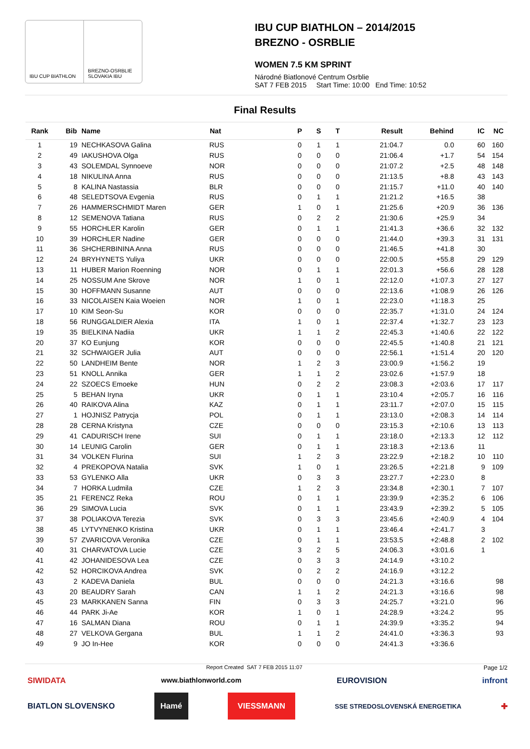IBU CUP BIATHLON BREZNO-OSRBLIE SLOVAKIA IBU
IBU CUP BIATHLON – 2014/2015
BREZNO - OSRBLIE
WOMEN 7.5 KM SPRINT
Národné Biatlonové Centrum Osrblie
SAT 7 FEB 2015 Start Time: 10:00 End Time: 10:52
Final Results
| Rank | Bib | Name | Nat | P | S | T | Result | Behind | IC | NC |
| --- | --- | --- | --- | --- | --- | --- | --- | --- | --- | --- |
| 1 | 19 | NECHKASOVA Galina | RUS | 0 | 1 | 1 | 21:04.7 | 0.0 | 60 | 160 |
| 2 | 49 | IAKUSHOVA Olga | RUS | 0 | 0 | 0 | 21:06.4 | +1.7 | 54 | 154 |
| 3 | 43 | SOLEMDAL Synnoeve | NOR | 0 | 0 | 0 | 21:07.2 | +2.5 | 48 | 148 |
| 4 | 18 | NIKULINA Anna | RUS | 0 | 0 | 0 | 21:13.5 | +8.8 | 43 | 143 |
| 5 | 8 | KALINA Nastassia | BLR | 0 | 0 | 0 | 21:15.7 | +11.0 | 40 | 140 |
| 6 | 48 | SELEDTSOVA Evgenia | RUS | 0 | 1 | 1 | 21:21.2 | +16.5 | 38 | |
| 7 | 26 | HAMMERSCHMIDT Maren | GER | 1 | 0 | 1 | 21:25.6 | +20.9 | 36 | 136 |
| 8 | 12 | SEMENOVA Tatiana | RUS | 0 | 2 | 2 | 21:30.6 | +25.9 | 34 | |
| 9 | 55 | HORCHLER Karolin | GER | 0 | 1 | 1 | 21:41.3 | +36.6 | 32 | 132 |
| 10 | 39 | HORCHLER Nadine | GER | 0 | 0 | 0 | 21:44.0 | +39.3 | 31 | 131 |
| 11 | 36 | SHCHERBININA Anna | RUS | 0 | 0 | 0 | 21:46.5 | +41.8 | 30 | |
| 12 | 24 | BRYHYNETS Yuliya | UKR | 0 | 0 | 0 | 22:00.5 | +55.8 | 29 | 129 |
| 13 | 11 | HUBER Marion Roenning | NOR | 0 | 1 | 1 | 22:01.3 | +56.6 | 28 | 128 |
| 14 | 25 | NOSSUM Ane Skrove | NOR | 1 | 0 | 1 | 22:12.0 | +1:07.3 | 27 | 127 |
| 15 | 30 | HOFFMANN Susanne | AUT | 0 | 0 | 0 | 22:13.6 | +1:08.9 | 26 | 126 |
| 16 | 33 | NICOLAISEN Kaia Woeien | NOR | 1 | 0 | 1 | 22:23.0 | +1:18.3 | 25 | |
| 17 | 10 | KIM Seon-Su | KOR | 0 | 0 | 0 | 22:35.7 | +1:31.0 | 24 | 124 |
| 18 | 56 | RUNGGALDIER Alexia | ITA | 1 | 0 | 1 | 22:37.4 | +1:32.7 | 23 | 123 |
| 19 | 35 | BIELKINA Nadiia | UKR | 1 | 1 | 2 | 22:45.3 | +1:40.6 | 22 | 122 |
| 20 | 37 | KO Eunjung | KOR | 0 | 0 | 0 | 22:45.5 | +1:40.8 | 21 | 121 |
| 21 | 32 | SCHWAIGER Julia | AUT | 0 | 0 | 0 | 22:56.1 | +1:51.4 | 20 | 120 |
| 22 | 50 | LANDHEIM Bente | NOR | 1 | 2 | 3 | 23:00.9 | +1:56.2 | 19 | |
| 23 | 51 | KNOLL Annika | GER | 1 | 1 | 2 | 23:02.6 | +1:57.9 | 18 | |
| 24 | 22 | SZOECS Emoeke | HUN | 0 | 2 | 2 | 23:08.3 | +2:03.6 | 17 | 117 |
| 25 | 5 | BEHAN Iryna | UKR | 0 | 1 | 1 | 23:10.4 | +2:05.7 | 16 | 116 |
| 26 | 40 | RAIKOVA Alina | KAZ | 0 | 1 | 1 | 23:11.7 | +2:07.0 | 15 | 115 |
| 27 | 1 | HOJNISZ Patrycja | POL | 0 | 1 | 1 | 23:13.0 | +2:08.3 | 14 | 114 |
| 28 | 28 | CERNA Kristyna | CZE | 0 | 0 | 0 | 23:15.3 | +2:10.6 | 13 | 113 |
| 29 | 41 | CADURISCH Irene | SUI | 0 | 1 | 1 | 23:18.0 | +2:13.3 | 12 | 112 |
| 30 | 14 | LEUNIG Carolin | GER | 0 | 1 | 1 | 23:18.3 | +2:13.6 | 11 | |
| 31 | 34 | VOLKEN Flurina | SUI | 1 | 2 | 3 | 23:22.9 | +2:18.2 | 10 | 110 |
| 32 | 4 | PREKOPOVA Natalia | SVK | 1 | 0 | 1 | 23:26.5 | +2:21.8 | 9 | 109 |
| 33 | 53 | GYLENKO Alla | UKR | 0 | 3 | 3 | 23:27.7 | +2:23.0 | 8 | |
| 34 | 7 | HORKA Ludmila | CZE | 1 | 2 | 3 | 23:34.8 | +2:30.1 | 7 | 107 |
| 35 | 21 | FERENCZ Reka | ROU | 0 | 1 | 1 | 23:39.9 | +2:35.2 | 6 | 106 |
| 36 | 29 | SIMOVA Lucia | SVK | 0 | 1 | 1 | 23:43.9 | +2:39.2 | 5 | 105 |
| 37 | 38 | POLIAKOVA Terezia | SVK | 0 | 3 | 3 | 23:45.6 | +2:40.9 | 4 | 104 |
| 38 | 45 | LYTVYNENKO Kristina | UKR | 0 | 1 | 1 | 23:46.4 | +2:41.7 | 3 | |
| 39 | 57 | ZVARICOVA Veronika | CZE | 0 | 1 | 1 | 23:53.5 | +2:48.8 | 2 | 102 |
| 40 | 31 | CHARVATOVA Lucie | CZE | 3 | 2 | 5 | 24:06.3 | +3:01.6 | 1 | |
| 41 | 42 | JOHANIDESOVA Lea | CZE | 0 | 3 | 3 | 24:14.9 | +3:10.2 | | |
| 42 | 52 | HORCIKOVA Andrea | SVK | 0 | 2 | 2 | 24:16.9 | +3:12.2 | | |
| 43 | 2 | KADEVA Daniela | BUL | 0 | 0 | 0 | 24:21.3 | +3:16.6 | | 98 |
| 43 | 20 | BEAUDRY Sarah | CAN | 1 | 1 | 2 | 24:21.3 | +3:16.6 | | 98 |
| 45 | 23 | MARKKANEN Sanna | FIN | 0 | 3 | 3 | 24:25.7 | +3:21.0 | | 96 |
| 46 | 44 | PARK Ji-Ae | KOR | 1 | 0 | 1 | 24:28.9 | +3:24.2 | | 95 |
| 47 | 16 | SALMAN Diana | ROU | 0 | 1 | 1 | 24:39.9 | +3:35.2 | | 94 |
| 48 | 27 | VELKOVA Gergana | BUL | 1 | 1 | 2 | 24:41.0 | +3:36.3 | | 93 |
| 49 | 9 | JO In-Hee | KOR | 0 | 0 | 0 | 24:41.3 | +3:36.6 | | |
Report Created SAT 7 FEB 2015 11:07 Page 1/2
SIWIDATA www.biathlonworld.com EUROVISION infront
BIATLON SLOVENSKO Hamé VIESSMANN SSE STREDOSLOVENSKÁ ENERGETIKA ✚